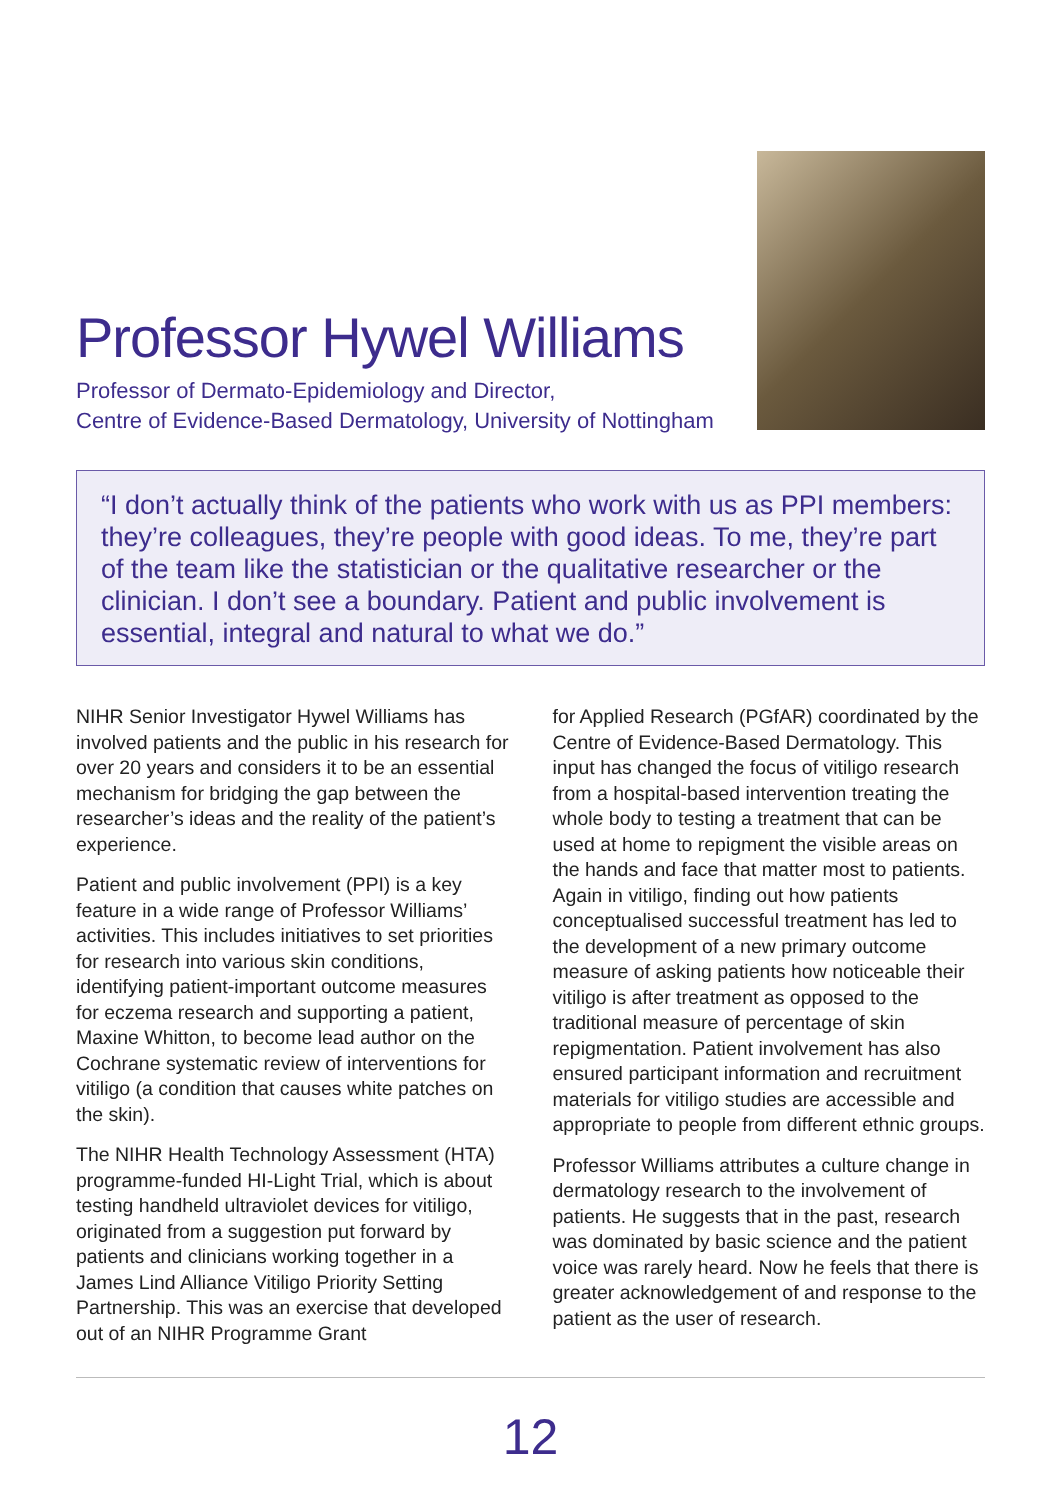Professor Hywel Williams
Professor of Dermato-Epidemiology and Director,
Centre of Evidence-Based Dermatology, University of Nottingham
“I don’t actually think of the patients who work with us as PPI members: they’re colleagues, they’re people with good ideas. To me, they’re part of the team like the statistician or the qualitative researcher or the clinician. I don’t see a boundary. Patient and public involvement is essential, integral and natural to what we do.”
NIHR Senior Investigator Hywel Williams has involved patients and the public in his research for over 20 years and considers it to be an essential mechanism for bridging the gap between the researcher’s ideas and the reality of the patient’s experience.
Patient and public involvement (PPI) is a key feature in a wide range of Professor Williams’ activities. This includes initiatives to set priorities for research into various skin conditions, identifying patient-important outcome measures for eczema research and supporting a patient, Maxine Whitton, to become lead author on the Cochrane systematic review of interventions for vitiligo (a condition that causes white patches on the skin).
The NIHR Health Technology Assessment (HTA) programme-funded HI-Light Trial, which is about testing handheld ultraviolet devices for vitiligo, originated from a suggestion put forward by patients and clinicians working together in a James Lind Alliance Vitiligo Priority Setting Partnership. This was an exercise that developed out of an NIHR Programme Grant
for Applied Research (PGfAR) coordinated by the Centre of Evidence-Based Dermatology. This input has changed the focus of vitiligo research from a hospital-based intervention treating the whole body to testing a treatment that can be used at home to repigment the visible areas on the hands and face that matter most to patients. Again in vitiligo, finding out how patients conceptualised successful treatment has led to the development of a new primary outcome measure of asking patients how noticeable their vitiligo is after treatment as opposed to the traditional measure of percentage of skin repigmentation. Patient involvement has also ensured participant information and recruitment materials for vitiligo studies are accessible and appropriate to people from different ethnic groups.
Professor Williams attributes a culture change in dermatology research to the involvement of patients. He suggests that in the past, research was dominated by basic science and the patient voice was rarely heard. Now he feels that there is greater acknowledgement of and response to the patient as the user of research.
12